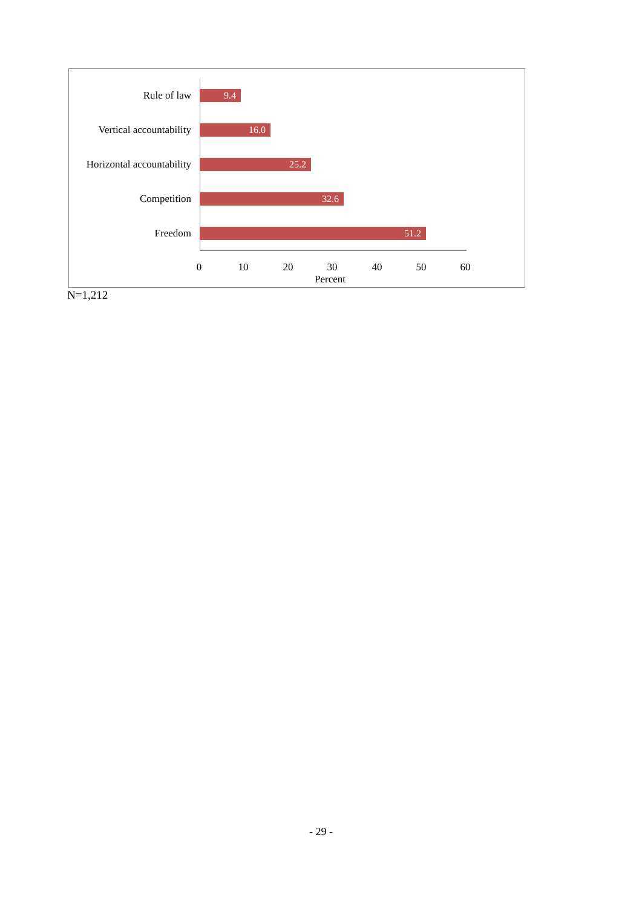Rule of law
9.4
Vertical accountability
16.0
Horizontal accountability
25.2
Competition
32.6
Freedom
51.2
0 10 20 30 40 50 60
Percent
N=1,212
- 29 -